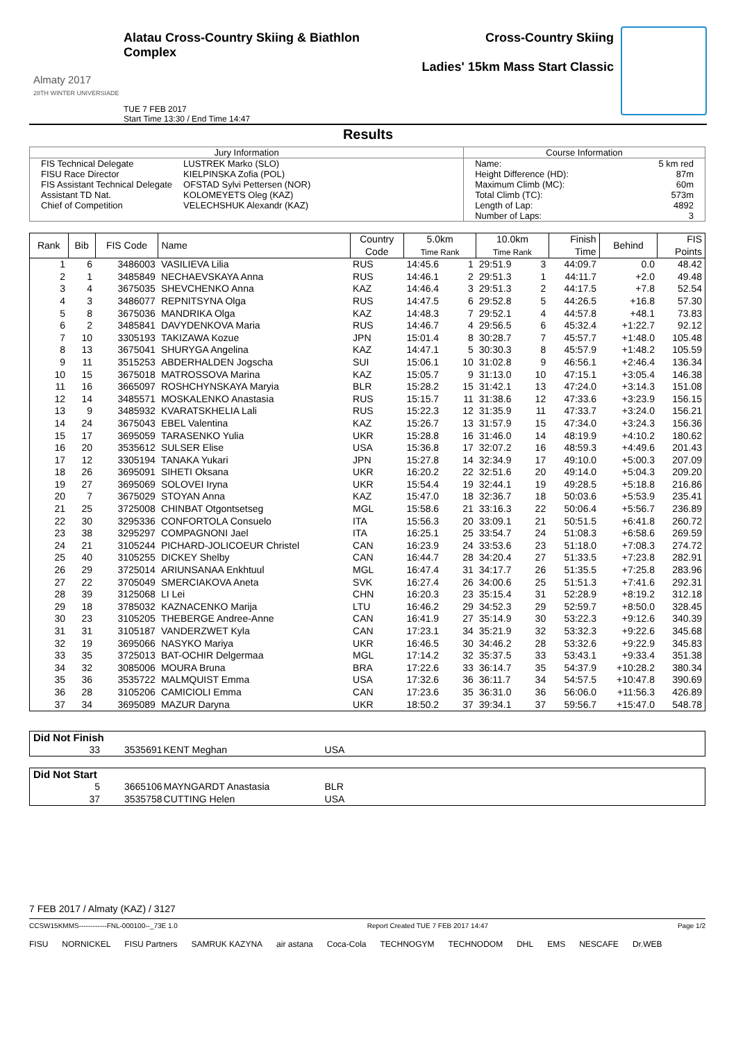Almaty 2017
28TH WINTER UNIVERSIADE
Alatau Cross-Country Skiing & Biathlon Complex
TUE 7 FEB 2017
Start Time 13:30 / End Time 14:47
Cross-Country Skiing
Ladies' 15km Mass Start Classic
Results
| Jury Information | Course Information |
| / FIS Technical Delegate / LUSTREK Marko (SLO) / / FISU Race Director / KIELPINSKA Zofia (POL) / / FIS Assistant Technical Delegate / OFSTAD Sylvi Pettersen (NOR) / / Assistant TD Nat. / KOLOMEYETS Oleg (KAZ) / / Chief of Competition / VELECHSHUK Alexandr (KAZ) / | / Name: / 5 km red / / Height Difference (HD): / 87m / / Maximum Climb (MC): / 60m / / Total Climb (TC): / 573m / / Length of Lap: / 4892 / / Number of Laps: / 3 / |
| Rank | Bib | FIS Code | Name | Country Code | 5.0km Time Rank | | 10.0km Time Rank | | Finish Time | Behind | FIS Points |
| --- | --- | --- | --- | --- | --- | --- | --- | --- | --- | --- | --- |
| 1 | 6 | 3486003 | VASILIEVA Lilia | RUS | 14:45.6 | 1 | 29:51.9 | 3 | 44:09.7 | 0.0 | 48.42 |
| 2 | 1 | 3485849 | NECHAEVSKAYA Anna | RUS | 14:46.1 | 2 | 29:51.3 | 1 | 44:11.7 | +2.0 | 49.48 |
| 3 | 4 | 3675035 | SHEVCHENKO Anna | KAZ | 14:46.4 | 3 | 29:51.3 | 2 | 44:17.5 | +7.8 | 52.54 |
| 4 | 3 | 3486077 | REPNITSYNA Olga | RUS | 14:47.5 | 6 | 29:52.8 | 5 | 44:26.5 | +16.8 | 57.30 |
| 5 | 8 | 3675036 | MANDRIKA Olga | KAZ | 14:48.3 | 7 | 29:52.1 | 4 | 44:57.8 | +48.1 | 73.83 |
| 6 | 2 | 3485841 | DAVYDENKOVA Maria | RUS | 14:46.7 | 4 | 29:56.5 | 6 | 45:32.4 | +1:22.7 | 92.12 |
| 7 | 10 | 3305193 | TAKIZAWA Kozue | JPN | 15:01.4 | 8 | 30:28.7 | 7 | 45:57.7 | +1:48.0 | 105.48 |
| 8 | 13 | 3675041 | SHURYGA Angelina | KAZ | 14:47.1 | 5 | 30:30.3 | 8 | 45:57.9 | +1:48.2 | 105.59 |
| 9 | 11 | 3515253 | ABDERHALDEN Jogscha | SUI | 15:06.1 | 10 | 31:02.8 | 9 | 46:56.1 | +2:46.4 | 136.34 |
| 10 | 15 | 3675018 | MATROSSOVA Marina | KAZ | 15:05.7 | 9 | 31:13.0 | 10 | 47:15.1 | +3:05.4 | 146.38 |
| 11 | 16 | 3665097 | ROSHCHYNSKAYA Maryia | BLR | 15:28.2 | 15 | 31:42.1 | 13 | 47:24.0 | +3:14.3 | 151.08 |
| 12 | 14 | 3485571 | MOSKALENKO Anastasia | RUS | 15:15.7 | 11 | 31:38.6 | 12 | 47:33.6 | +3:23.9 | 156.15 |
| 13 | 9 | 3485932 | KVARATSKHELIA Lali | RUS | 15:22.3 | 12 | 31:35.9 | 11 | 47:33.7 | +3:24.0 | 156.21 |
| 14 | 24 | 3675043 | EBEL Valentina | KAZ | 15:26.7 | 13 | 31:57.9 | 15 | 47:34.0 | +3:24.3 | 156.36 |
| 15 | 17 | 3695059 | TARASENKO Yulia | UKR | 15:28.8 | 16 | 31:46.0 | 14 | 48:19.9 | +4:10.2 | 180.62 |
| 16 | 20 | 3535612 | SULSER Elise | USA | 15:36.8 | 17 | 32:07.2 | 16 | 48:59.3 | +4:49.6 | 201.43 |
| 17 | 12 | 3305194 | TANAKA Yukari | JPN | 15:27.8 | 14 | 32:34.9 | 17 | 49:10.0 | +5:00.3 | 207.09 |
| 18 | 26 | 3695091 | SIHETI Oksana | UKR | 16:20.2 | 22 | 32:51.6 | 20 | 49:14.0 | +5:04.3 | 209.20 |
| 19 | 27 | 3695069 | SOLOVEI Iryna | UKR | 15:54.4 | 19 | 32:44.1 | 19 | 49:28.5 | +5:18.8 | 216.86 |
| 20 | 7 | 3675029 | STOYAN Anna | KAZ | 15:47.0 | 18 | 32:36.7 | 18 | 50:03.6 | +5:53.9 | 235.41 |
| 21 | 25 | 3725008 | CHINBAT Otgontsetseg | MGL | 15:58.6 | 21 | 33:16.3 | 22 | 50:06.4 | +5:56.7 | 236.89 |
| 22 | 30 | 3295336 | CONFORTOLA Consuelo | ITA | 15:56.3 | 20 | 33:09.1 | 21 | 50:51.5 | +6:41.8 | 260.72 |
| 23 | 38 | 3295297 | COMPAGNONI Jael | ITA | 16:25.1 | 25 | 33:54.7 | 24 | 51:08.3 | +6:58.6 | 269.59 |
| 24 | 21 | 3105244 | PICHARD-JOLICOEUR Christel | CAN | 16:23.9 | 24 | 33:53.6 | 23 | 51:18.0 | +7:08.3 | 274.72 |
| 25 | 40 | 3105255 | DICKEY Shelby | CAN | 16:44.7 | 28 | 34:20.4 | 27 | 51:33.5 | +7:23.8 | 282.91 |
| 26 | 29 | 3725014 | ARIUNSANAA Enkhtuul | MGL | 16:47.4 | 31 | 34:17.7 | 26 | 51:35.5 | +7:25.8 | 283.96 |
| 27 | 22 | 3705049 | SMERCIAKOVA Aneta | SVK | 16:27.4 | 26 | 34:00.6 | 25 | 51:51.3 | +7:41.6 | 292.31 |
| 28 | 39 | 3125068 | LI Lei | CHN | 16:20.3 | 23 | 35:15.4 | 31 | 52:28.9 | +8:19.2 | 312.18 |
| 29 | 18 | 3785032 | KAZNACENKO Marija | LTU | 16:46.2 | 29 | 34:52.3 | 29 | 52:59.7 | +8:50.0 | 328.45 |
| 30 | 23 | 3105205 | THEBERGE Andree-Anne | CAN | 16:41.9 | 27 | 35:14.9 | 30 | 53:22.3 | +9:12.6 | 340.39 |
| 31 | 31 | 3105187 | VANDERZWET Kyla | CAN | 17:23.1 | 34 | 35:21.9 | 32 | 53:32.3 | +9:22.6 | 345.68 |
| 32 | 19 | 3695066 | NASYKO Mariya | UKR | 16:46.5 | 30 | 34:46.2 | 28 | 53:32.6 | +9:22.9 | 345.83 |
| 33 | 35 | 3725013 | BAT-OCHIR Delgermaa | MGL | 17:14.2 | 32 | 35:37.5 | 33 | 53:43.1 | +9:33.4 | 351.38 |
| 34 | 32 | 3085006 | MOURA Bruna | BRA | 17:22.6 | 33 | 36:14.7 | 35 | 54:37.9 | +10:28.2 | 380.34 |
| 35 | 36 | 3535722 | MALMQUIST Emma | USA | 17:32.6 | 36 | 36:11.7 | 34 | 54:57.5 | +10:47.8 | 390.69 |
| 36 | 28 | 3105206 | CAMICIOLI Emma | CAN | 17:23.6 | 35 | 36:31.0 | 36 | 56:06.0 | +11:56.3 | 426.89 |
| 37 | 34 | 3695089 | MAZUR Daryna | UKR | 18:50.2 | 37 | 39:34.1 | 37 | 59:56.7 | +15:47.0 | 548.78 |
Did Not Finish
| 33 | 3535691 | KENT Meghan | USA |
Did Not Start
| 5 | 3665106 | MAYNGARDT Anastasia | BLR |
| 37 | 3535758 | CUTTING Helen | USA |
7 FEB 2017 / Almaty (KAZ) / 3127
CCSW15KMMS------------FNL-000100--_73E 1.0 Report Created TUE 7 FEB 2017 14:47 Page 1/2
FISU NORNICKEL FISU Partners SAMRUK KAZYNA air astana Coca-Cola TECHNOGYM TECHNODOM DHL EMS NESCAFE Dr.WEB